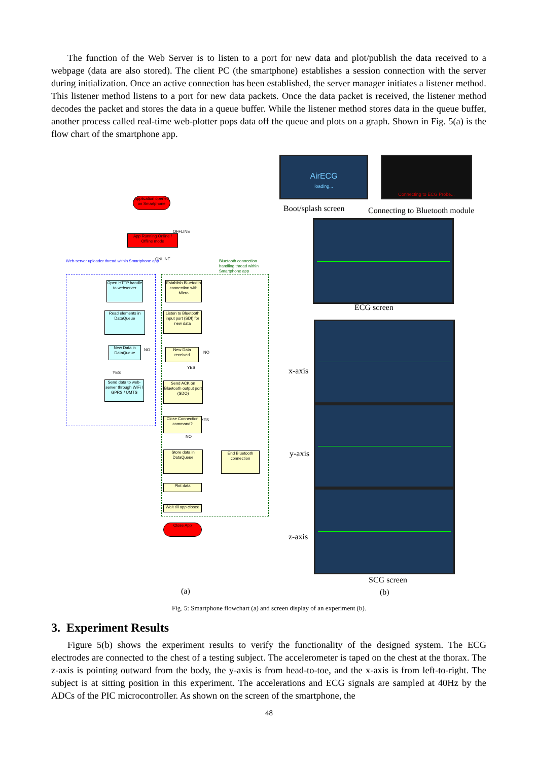The function of the Web Server is to listen to a port for new data and plot/publish the data received to a webpage (data are also stored). The client PC (the smartphone) establishes a session connection with the server during initialization. Once an active connection has been established, the server manager initiates a listener method. This listener method listens to a port for new data packets. Once the data packet is received, the listener method decodes the packet and stores the data in a queue buffer. While the listener method stores data in the queue buffer, another process called real-time web-plotter pops data off the queue and plots on a graph. Shown in Fig. 5(a) is the flow chart of the smartphone app.
Application opened on Smartphone
App Running Online / Offline mode
OFFLINE
ONLINE
Web-server uploader thread within Smartphone app
Bluetooth connection handling thread within Smartphone app
Open HTTP handle to webserver
Read elements in DataQueue
New Data in DataQueue
NO
YES
Send data to web-server through WiFi / GPRS / UMTS
Establish Bluetooth connection with Micro
Listen to Bluetooth input port (SDI) for new data
New Data received
NO
YES
Send ACK on Bluetooth output port (SDO)
Close Connection command?
YES
NO
Store data in DataQueue
End Bluetooth connection
Plot data
Wait till app closed
Close App
AirECG
loading...
Connecting to ECG Probe...
Boot/splash screen Connecting to Bluetooth module
ECG screen
x-axis
y-axis
z-axis
SCG screen
(a) (b)
Fig. 5: Smartphone flowchart (a) and screen display of an experiment (b).
3. Experiment Results
Figure 5(b) shows the experiment results to verify the functionality of the designed system. The ECG electrodes are connected to the chest of a testing subject. The accelerometer is taped on the chest at the thorax. The z-axis is pointing outward from the body, the y-axis is from head-to-toe, and the x-axis is from left-to-right. The subject is at sitting position in this experiment. The accelerations and ECG signals are sampled at 40Hz by the ADCs of the PIC microcontroller. As shown on the screen of the smartphone, the
48